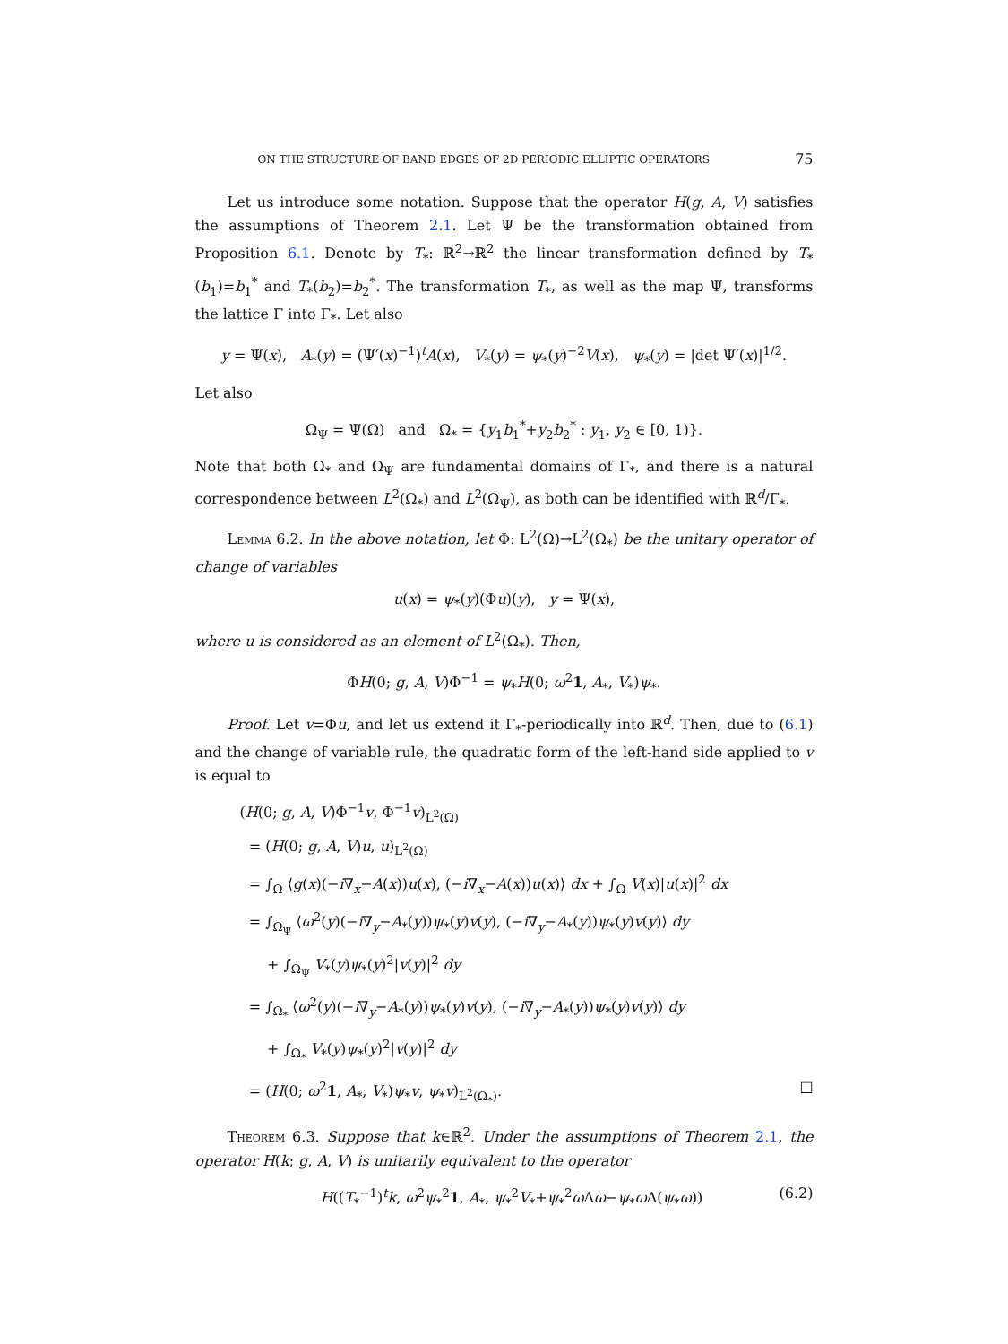ON THE STRUCTURE OF BAND EDGES OF 2D PERIODIC ELLIPTIC OPERATORS 75
Let us introduce some notation. Suppose that the operator H(g, A, V) satisfies the assumptions of Theorem 2.1. Let Ψ be the transformation obtained from Proposition 6.1. Denote by T<sub>*</sub>: ℝ<sup>2</sup>→ℝ<sup>2</sup> the linear transformation defined by T<sub>*</sub>(b<sub>1</sub>)=b<sub>1</sub><sup>*</sup> and T<sub>*</sub>(b<sub>2</sub>)=b<sub>2</sub><sup>*</sup>. The transformation T<sub>*</sub>, as well as the map Ψ, transforms the lattice Γ into Γ<sub>*</sub>. Let also
y = Ψ(x), A<sub>*</sub>(y) = (Ψ′(x)<sup>−1</sup>)<sup>t</sup>A(x), V<sub>*</sub>(y) = ψ<sub>*</sub>(y)<sup>−2</sup>V(x), ψ<sub>*</sub>(y) = |det Ψ′(x)|<sup>1/2</sup>.
Let also
Ω<sub>Ψ</sub> = Ψ(Ω) and Ω<sub>*</sub> = {y<sub>1</sub>b<sub>1</sub><sup>*</sup>+y<sub>2</sub>b<sub>2</sub><sup>*</sup> : y<sub>1</sub>, y<sub>2</sub> ∈ [0, 1)}.
Note that both Ω<sub>*</sub> and Ω<sub>Ψ</sub> are fundamental domains of Γ<sub>*</sub>, and there is a natural correspondence between L<sup>2</sup>(Ω<sub>*</sub>) and L<sup>2</sup>(Ω<sub>Ψ</sub>), as both can be identified with ℝ<sup>d</sup>/Γ<sub>*</sub>.
Lemma 6.2. In the above notation, let Φ: L<sup>2</sup>(Ω)→L<sup>2</sup>(Ω<sub>*</sub>) be the unitary operator of change of variables
u(x) = ψ<sub>*</sub>(y)(Φu)(y), y = Ψ(x),
where u is considered as an element of L<sup>2</sup>(Ω<sub>*</sub>). Then,
ΦH(0; g, A, V)Φ<sup>−1</sup> = ψ<sub>*</sub>H(0; ω<sup>2</sup>1, A<sub>*</sub>, V<sub>*</sub>)ψ<sub>*</sub>.
Proof. Let v=Φu, and let us extend it Γ<sub>*</sub>-periodically into ℝ<sup>d</sup>. Then, due to (6.1) and the change of variable rule, the quadratic form of the left-hand side applied to v is equal to
(H(0; g, A, V)Φ<sup>−1</sup>v, Φ<sup>−1</sup>v)<sub>L<sup>2</sup>(Ω)</sub>
= (H(0; g, A, V)u, u)<sub>L<sup>2</sup>(Ω)</sub>
= ∫<sub>Ω</sub> ⟨g(x)(−i∇<sub>x</sub>−A(x))u(x), (−i∇<sub>x</sub>−A(x))u(x)⟩ dx + ∫<sub>Ω</sub> V(x)|u(x)|<sup>2</sup> dx
= ∫<sub>Ω<sub>Ψ</sub></sub> ⟨ω<sup>2</sup>(y)(−i∇<sub>y</sub>−A<sub>*</sub>(y))ψ<sub>*</sub>(y)v(y), (−i∇<sub>y</sub>−A<sub>*</sub>(y))ψ<sub>*</sub>(y)v(y)⟩ dy
+ ∫<sub>Ω<sub>Ψ</sub></sub> V<sub>*</sub>(y)ψ<sub>*</sub>(y)<sup>2</sup>|v(y)|<sup>2</sup> dy
= ∫<sub>Ω<sub>*</sub></sub> ⟨ω<sup>2</sup>(y)(−i∇<sub>y</sub>−A<sub>*</sub>(y))ψ<sub>*</sub>(y)v(y), (−i∇<sub>y</sub>−A<sub>*</sub>(y))ψ<sub>*</sub>(y)v(y)⟩ dy
+ ∫<sub>Ω<sub>*</sub></sub> V<sub>*</sub>(y)ψ<sub>*</sub>(y)<sup>2</sup>|v(y)|<sup>2</sup> dy
= (H(0; ω<sup>2</sup>1, A<sub>*</sub>, V<sub>*</sub>)ψ<sub>*</sub>v, ψ<sub>*</sub>v)<sub>L<sup>2</sup>(Ω<sub>*</sub>)</sub>. □
Theorem 6.3. Suppose that k∈ℝ<sup>2</sup>. Under the assumptions of Theorem 2.1, the operator H(k; g, A, V) is unitarily equivalent to the operator
H((T<sub>*</sub><sup>−1</sup>)<sup>t</sup>k, ω<sup>2</sup>ψ<sub>*</sub><sup>2</sup>1, A<sub>*</sub>, ψ<sub>*</sub><sup>2</sup>V<sub>*</sub>+ψ<sub>*</sub><sup>2</sup>ω Δω−ψ<sub>*</sub>ω Δ(ψ<sub>*</sub>ω)) (6.2)